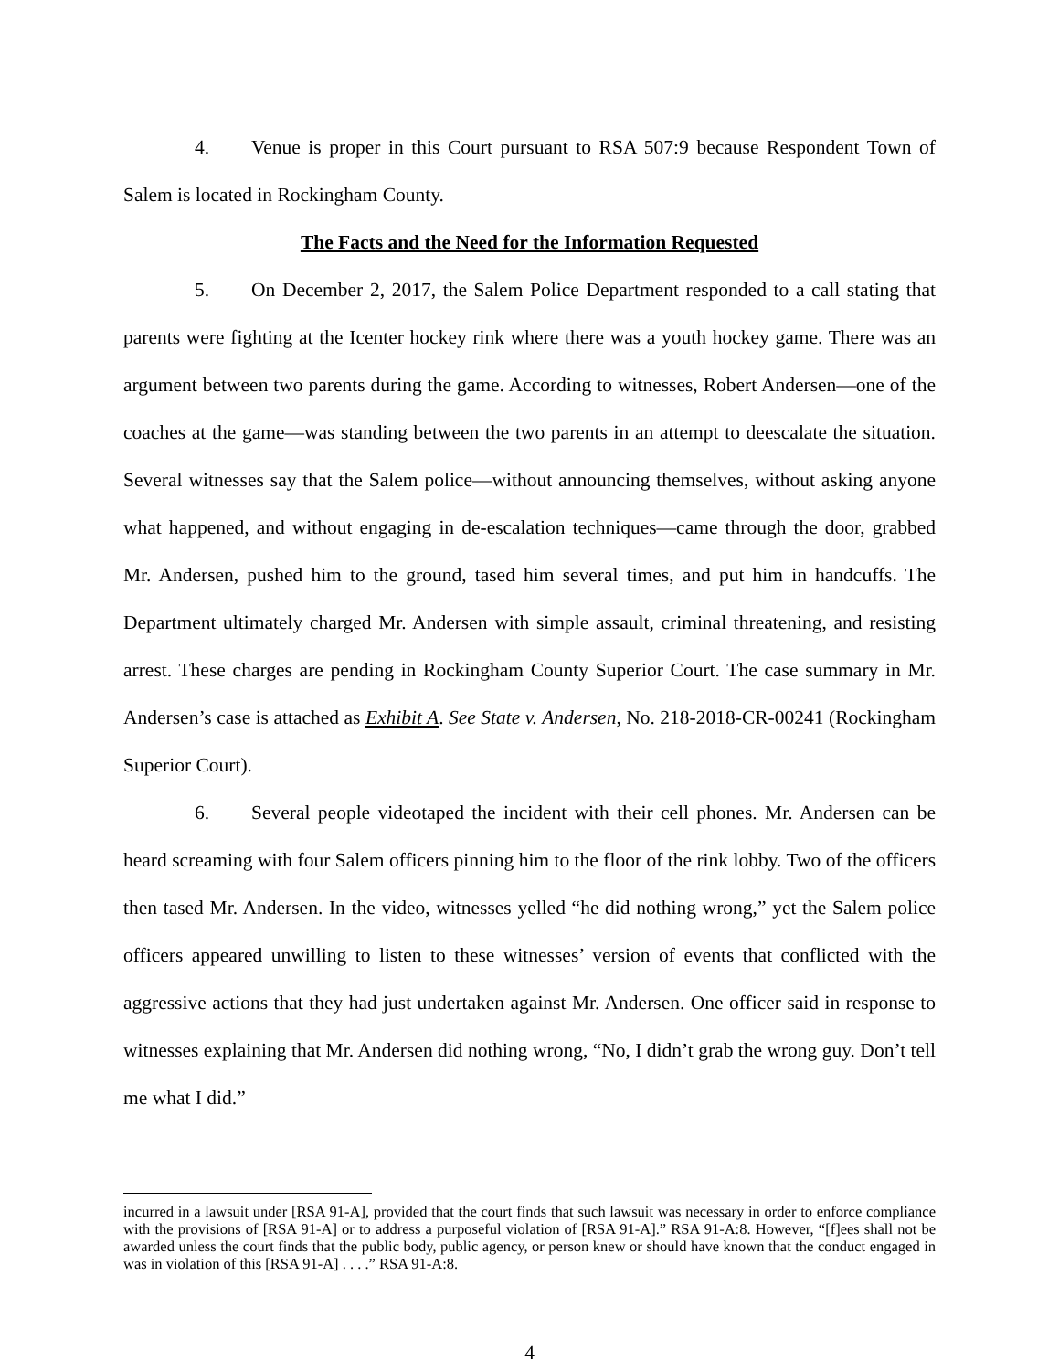4. Venue is proper in this Court pursuant to RSA 507:9 because Respondent Town of Salem is located in Rockingham County.
The Facts and the Need for the Information Requested
5. On December 2, 2017, the Salem Police Department responded to a call stating that parents were fighting at the Icenter hockey rink where there was a youth hockey game. There was an argument between two parents during the game. According to witnesses, Robert Andersen—one of the coaches at the game—was standing between the two parents in an attempt to deescalate the situation. Several witnesses say that the Salem police—without announcing themselves, without asking anyone what happened, and without engaging in de-escalation techniques—came through the door, grabbed Mr. Andersen, pushed him to the ground, tased him several times, and put him in handcuffs. The Department ultimately charged Mr. Andersen with simple assault, criminal threatening, and resisting arrest. These charges are pending in Rockingham County Superior Court. The case summary in Mr. Andersen’s case is attached as Exhibit A. See State v. Andersen, No. 218-2018-CR-00241 (Rockingham Superior Court).
6. Several people videotaped the incident with their cell phones. Mr. Andersen can be heard screaming with four Salem officers pinning him to the floor of the rink lobby. Two of the officers then tased Mr. Andersen. In the video, witnesses yelled “he did nothing wrong,” yet the Salem police officers appeared unwilling to listen to these witnesses’ version of events that conflicted with the aggressive actions that they had just undertaken against Mr. Andersen. One officer said in response to witnesses explaining that Mr. Andersen did nothing wrong, “No, I didn’t grab the wrong guy. Don’t tell me what I did.”
incurred in a lawsuit under [RSA 91-A], provided that the court finds that such lawsuit was necessary in order to enforce compliance with the provisions of [RSA 91-A] or to address a purposeful violation of [RSA 91-A].” RSA 91-A:8. However, “[f]ees shall not be awarded unless the court finds that the public body, public agency, or person knew or should have known that the conduct engaged in was in violation of this [RSA 91-A] . . . .” RSA 91-A:8.
4